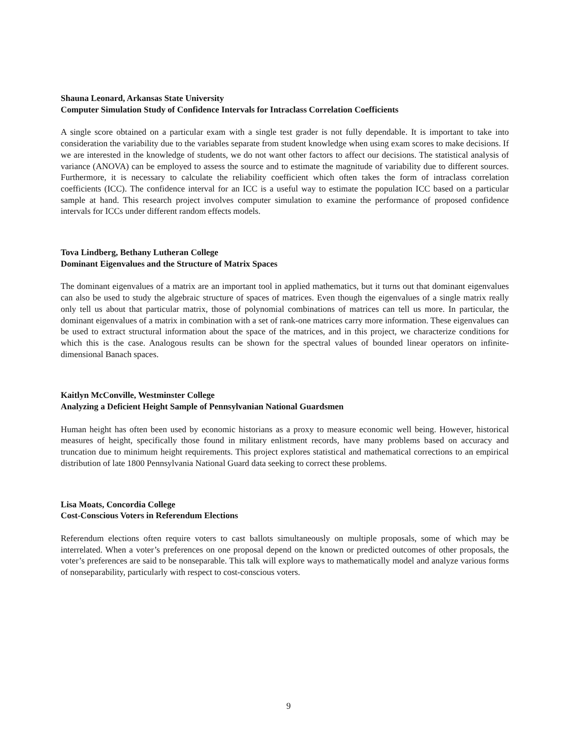Shauna Leonard, Arkansas State University
Computer Simulation Study of Confidence Intervals for Intraclass Correlation Coefficients
A single score obtained on a particular exam with a single test grader is not fully dependable. It is important to take into consideration the variability due to the variables separate from student knowledge when using exam scores to make decisions. If we are interested in the knowledge of students, we do not want other factors to affect our decisions. The statistical analysis of variance (ANOVA) can be employed to assess the source and to estimate the magnitude of variability due to different sources. Furthermore, it is necessary to calculate the reliability coefficient which often takes the form of intraclass correlation coefficients (ICC). The confidence interval for an ICC is a useful way to estimate the population ICC based on a particular sample at hand. This research project involves computer simulation to examine the performance of proposed confidence intervals for ICCs under different random effects models.
Tova Lindberg, Bethany Lutheran College
Dominant Eigenvalues and the Structure of Matrix Spaces
The dominant eigenvalues of a matrix are an important tool in applied mathematics, but it turns out that dominant eigenvalues can also be used to study the algebraic structure of spaces of matrices. Even though the eigenvalues of a single matrix really only tell us about that particular matrix, those of polynomial combinations of matrices can tell us more. In particular, the dominant eigenvalues of a matrix in combination with a set of rank-one matrices carry more information. These eigenvalues can be used to extract structural information about the space of the matrices, and in this project, we characterize conditions for which this is the case. Analogous results can be shown for the spectral values of bounded linear operators on infinite-dimensional Banach spaces.
Kaitlyn McConville, Westminster College
Analyzing a Deficient Height Sample of Pennsylvanian National Guardsmen
Human height has often been used by economic historians as a proxy to measure economic well being. However, historical measures of height, specifically those found in military enlistment records, have many problems based on accuracy and truncation due to minimum height requirements. This project explores statistical and mathematical corrections to an empirical distribution of late 1800 Pennsylvania National Guard data seeking to correct these problems.
Lisa Moats, Concordia College
Cost-Conscious Voters in Referendum Elections
Referendum elections often require voters to cast ballots simultaneously on multiple proposals, some of which may be interrelated. When a voter’s preferences on one proposal depend on the known or predicted outcomes of other proposals, the voter’s preferences are said to be nonseparable. This talk will explore ways to mathematically model and analyze various forms of nonseparability, particularly with respect to cost-conscious voters.
9